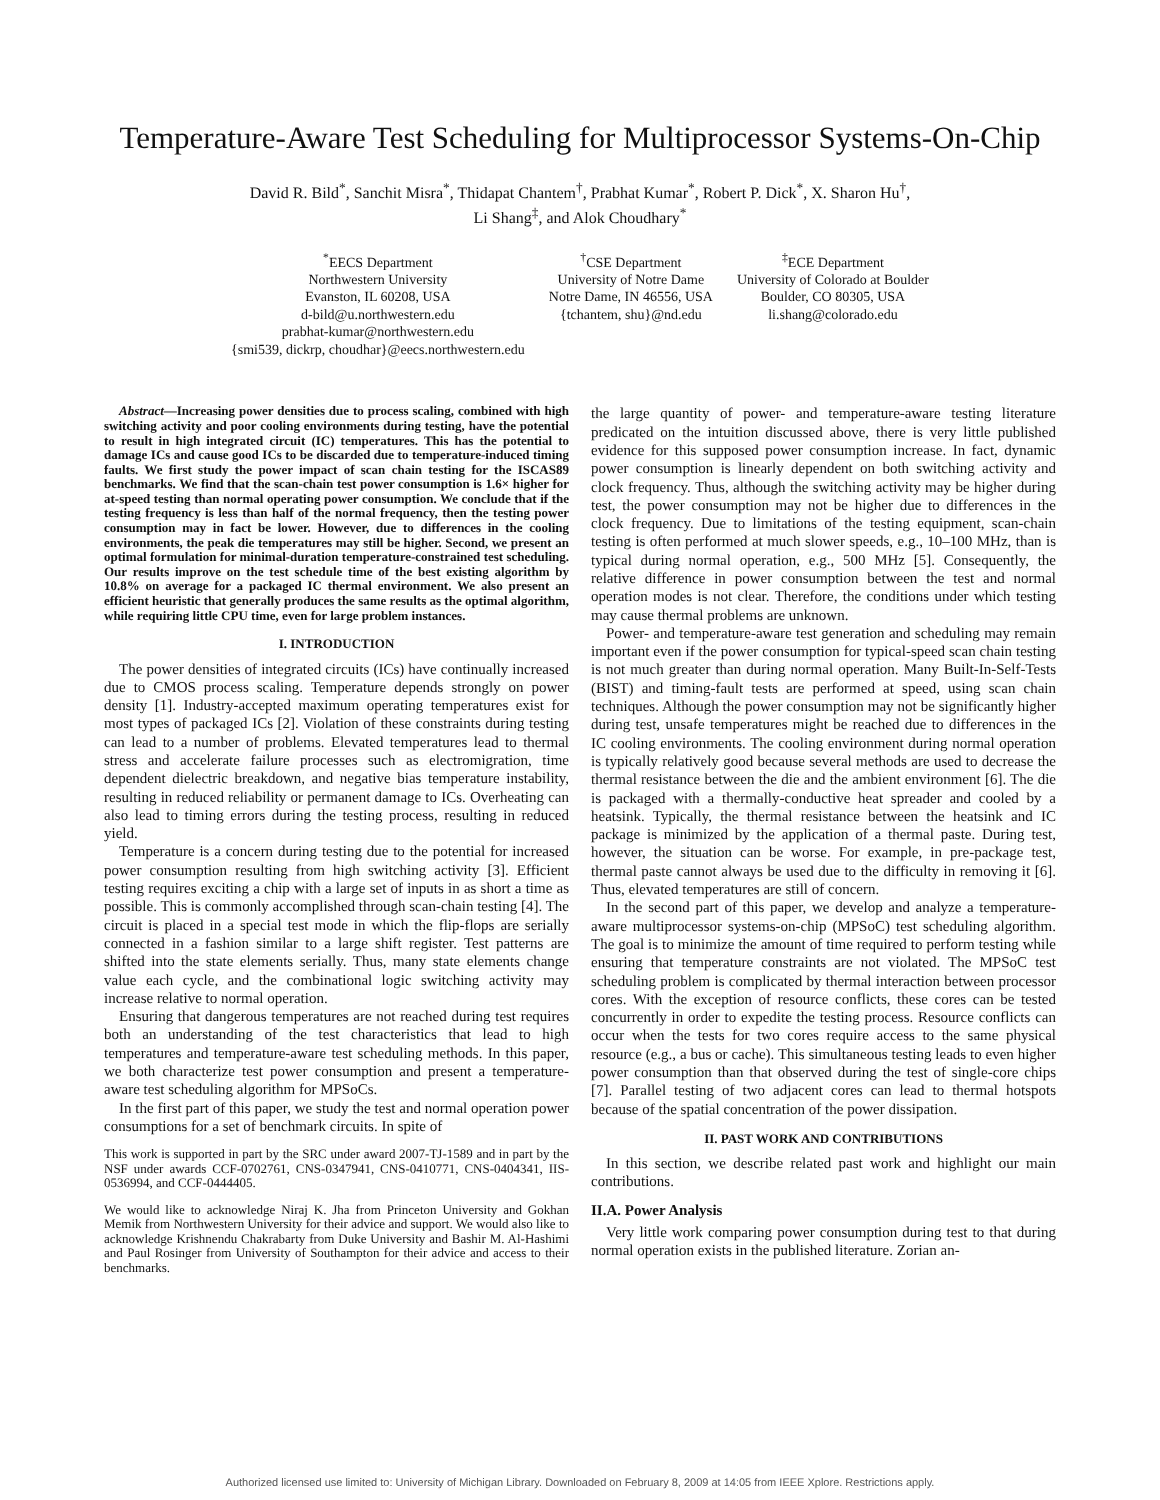Temperature-Aware Test Scheduling for Multiprocessor Systems-On-Chip
David R. Bild<sup>*</sup>, Sanchit Misra<sup>*</sup>, Thidapat Chantem<sup>†</sup>, Prabhat Kumar<sup>*</sup>, Robert P. Dick<sup>*</sup>, X. Sharon Hu<sup>†</sup>,
Li Shang<sup>‡</sup>, and Alok Choudhary<sup>*</sup>
<sup>*</sup> EECS Department
Northwestern University
Evanston, IL 60208, USA
d-bild@u.northwestern.edu
prabhat-kumar@northwestern.edu
{smi539, dickrp, choudhar}@eecs.northwestern.edu
<sup>†</sup> CSE Department
University of Notre Dame
Notre Dame, IN 46556, USA
{tchantem, shu}@nd.edu
<sup>‡</sup> ECE Department
University of Colorado at Boulder
Boulder, CO 80305, USA
li.shang@colorado.edu
Abstract—Increasing power densities due to process scaling, combined with high switching activity and poor cooling environments during testing, have the potential to result in high integrated circuit (IC) temperatures. This has the potential to damage ICs and cause good ICs to be discarded due to temperature-induced timing faults. We first study the power impact of scan chain testing for the ISCAS89 benchmarks. We find that the scan-chain test power consumption is 1.6× higher for at-speed testing than normal operating power consumption. We conclude that if the testing frequency is less than half of the normal frequency, then the testing power consumption may in fact be lower. However, due to differences in the cooling environments, the peak die temperatures may still be higher. Second, we present an optimal formulation for minimal-duration temperature-constrained test scheduling. Our results improve on the test schedule time of the best existing algorithm by 10.8% on average for a packaged IC thermal environment. We also present an efficient heuristic that generally produces the same results as the optimal algorithm, while requiring little CPU time, even for large problem instances.
I. INTRODUCTION
The power densities of integrated circuits (ICs) have continually increased due to CMOS process scaling. Temperature depends strongly on power density [1]. Industry-accepted maximum operating temperatures exist for most types of packaged ICs [2]. Violation of these constraints during testing can lead to a number of problems. Elevated temperatures lead to thermal stress and accelerate failure processes such as electromigration, time dependent dielectric breakdown, and negative bias temperature instability, resulting in reduced reliability or permanent damage to ICs. Overheating can also lead to timing errors during the testing process, resulting in reduced yield.
Temperature is a concern during testing due to the potential for increased power consumption resulting from high switching activity [3]. Efficient testing requires exciting a chip with a large set of inputs in as short a time as possible. This is commonly accomplished through scan-chain testing [4]. The circuit is placed in a special test mode in which the flip-flops are serially connected in a fashion similar to a large shift register. Test patterns are shifted into the state elements serially. Thus, many state elements change value each cycle, and the combinational logic switching activity may increase relative to normal operation.
Ensuring that dangerous temperatures are not reached during test requires both an understanding of the test characteristics that lead to high temperatures and temperature-aware test scheduling methods. In this paper, we both characterize test power consumption and present a temperature-aware test scheduling algorithm for MPSoCs.
In the first part of this paper, we study the test and normal operation power consumptions for a set of benchmark circuits. In spite of
This work is supported in part by the SRC under award 2007-TJ-1589 and in part by the NSF under awards CCF-0702761, CNS-0347941, CNS-0410771, CNS-0404341, IIS-0536994, and CCF-0444405.
We would like to acknowledge Niraj K. Jha from Princeton University and Gokhan Memik from Northwestern University for their advice and support. We would also like to acknowledge Krishnendu Chakrabarty from Duke University and Bashir M. Al-Hashimi and Paul Rosinger from University of Southampton for their advice and access to their benchmarks.
the large quantity of power- and temperature-aware testing literature predicated on the intuition discussed above, there is very little published evidence for this supposed power consumption increase. In fact, dynamic power consumption is linearly dependent on both switching activity and clock frequency. Thus, although the switching activity may be higher during test, the power consumption may not be higher due to differences in the clock frequency. Due to limitations of the testing equipment, scan-chain testing is often performed at much slower speeds, e.g., 10–100 MHz, than is typical during normal operation, e.g., 500 MHz [5]. Consequently, the relative difference in power consumption between the test and normal operation modes is not clear. Therefore, the conditions under which testing may cause thermal problems are unknown.
Power- and temperature-aware test generation and scheduling may remain important even if the power consumption for typical-speed scan chain testing is not much greater than during normal operation. Many Built-In-Self-Tests (BIST) and timing-fault tests are performed at speed, using scan chain techniques. Although the power consumption may not be significantly higher during test, unsafe temperatures might be reached due to differences in the IC cooling environments. The cooling environment during normal operation is typically relatively good because several methods are used to decrease the thermal resistance between the die and the ambient environment [6]. The die is packaged with a thermally-conductive heat spreader and cooled by a heatsink. Typically, the thermal resistance between the heatsink and IC package is minimized by the application of a thermal paste. During test, however, the situation can be worse. For example, in pre-package test, thermal paste cannot always be used due to the difficulty in removing it [6]. Thus, elevated temperatures are still of concern.
In the second part of this paper, we develop and analyze a temperature-aware multiprocessor systems-on-chip (MPSoC) test scheduling algorithm. The goal is to minimize the amount of time required to perform testing while ensuring that temperature constraints are not violated. The MPSoC test scheduling problem is complicated by thermal interaction between processor cores. With the exception of resource conflicts, these cores can be tested concurrently in order to expedite the testing process. Resource conflicts can occur when the tests for two cores require access to the same physical resource (e.g., a bus or cache). This simultaneous testing leads to even higher power consumption than that observed during the test of single-core chips [7]. Parallel testing of two adjacent cores can lead to thermal hotspots because of the spatial concentration of the power dissipation.
II. PAST WORK AND CONTRIBUTIONS
In this section, we describe related past work and highlight our main contributions.
II.A. Power Analysis
Very little work comparing power consumption during test to that during normal operation exists in the published literature. Zorian an-
Authorized licensed use limited to: University of Michigan Library. Downloaded on February 8, 2009 at 14:05 from IEEE Xplore. Restrictions apply.